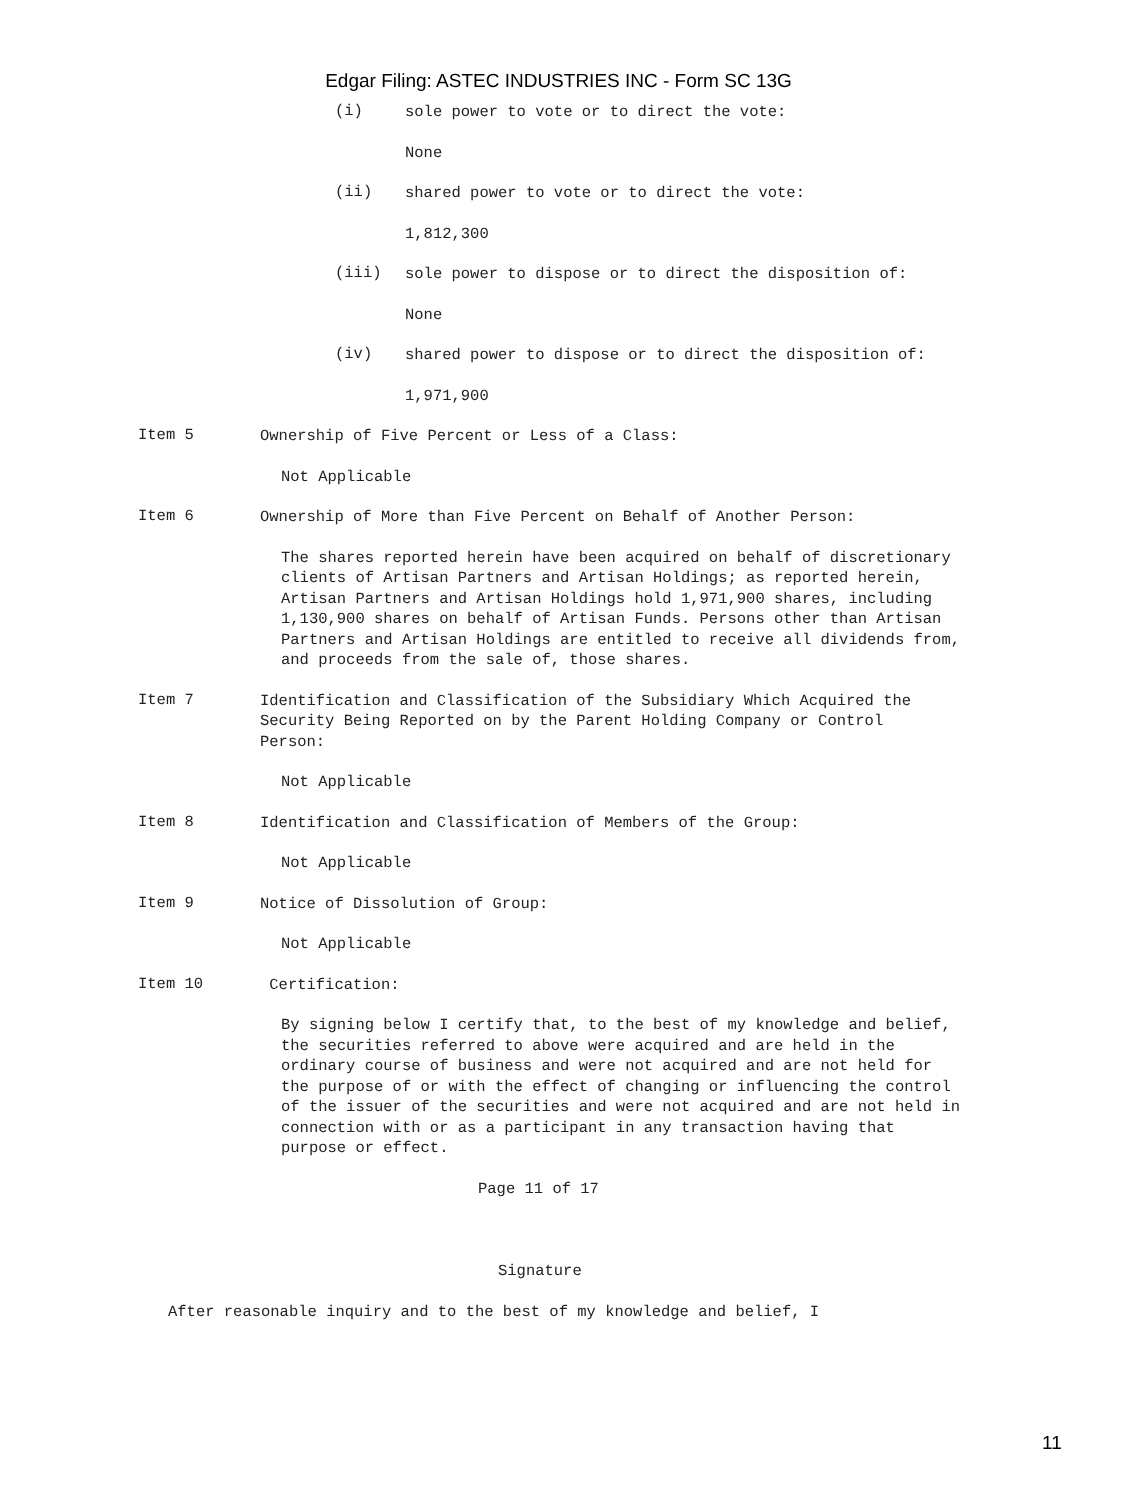Edgar Filing: ASTEC INDUSTRIES INC - Form SC 13G
(i)
sole power to vote or to direct the vote:
None
(ii)
shared power to vote or to direct the vote:
1,812,300
(iii)
sole power to dispose or to direct the disposition of:
None
(iv)
shared power to dispose or to direct the disposition of:
1,971,900
Item 5
Ownership of Five Percent or Less of a Class:
Not Applicable
Item 6
Ownership of More than Five Percent on Behalf of Another Person:
The shares reported herein have been acquired on behalf of discretionary clients of Artisan Partners and Artisan Holdings; as reported herein, Artisan Partners and Artisan Holdings hold 1,971,900 shares, including 1,130,900 shares on behalf of Artisan Funds. Persons other than Artisan Partners and Artisan Holdings are entitled to receive all dividends from, and proceeds from the sale of, those shares.
Item 7
Identification and Classification of the Subsidiary Which Acquired the Security Being Reported on by the Parent Holding Company or Control Person:
Not Applicable
Item 8
Identification and Classification of Members of the Group:
Not Applicable
Item 9
Notice of Dissolution of Group:
Not Applicable
Item 10
Certification:
By signing below I certify that, to the best of my knowledge and belief, the securities referred to above were acquired and are held in the ordinary course of business and were not acquired and are not held for the purpose of or with the effect of changing or influencing the control of the issuer of the securities and were not acquired and are not held in connection with or as a participant in any transaction having that purpose or effect.
Page 11 of 17
Signature
After reasonable inquiry and to the best of my knowledge and belief, I
11